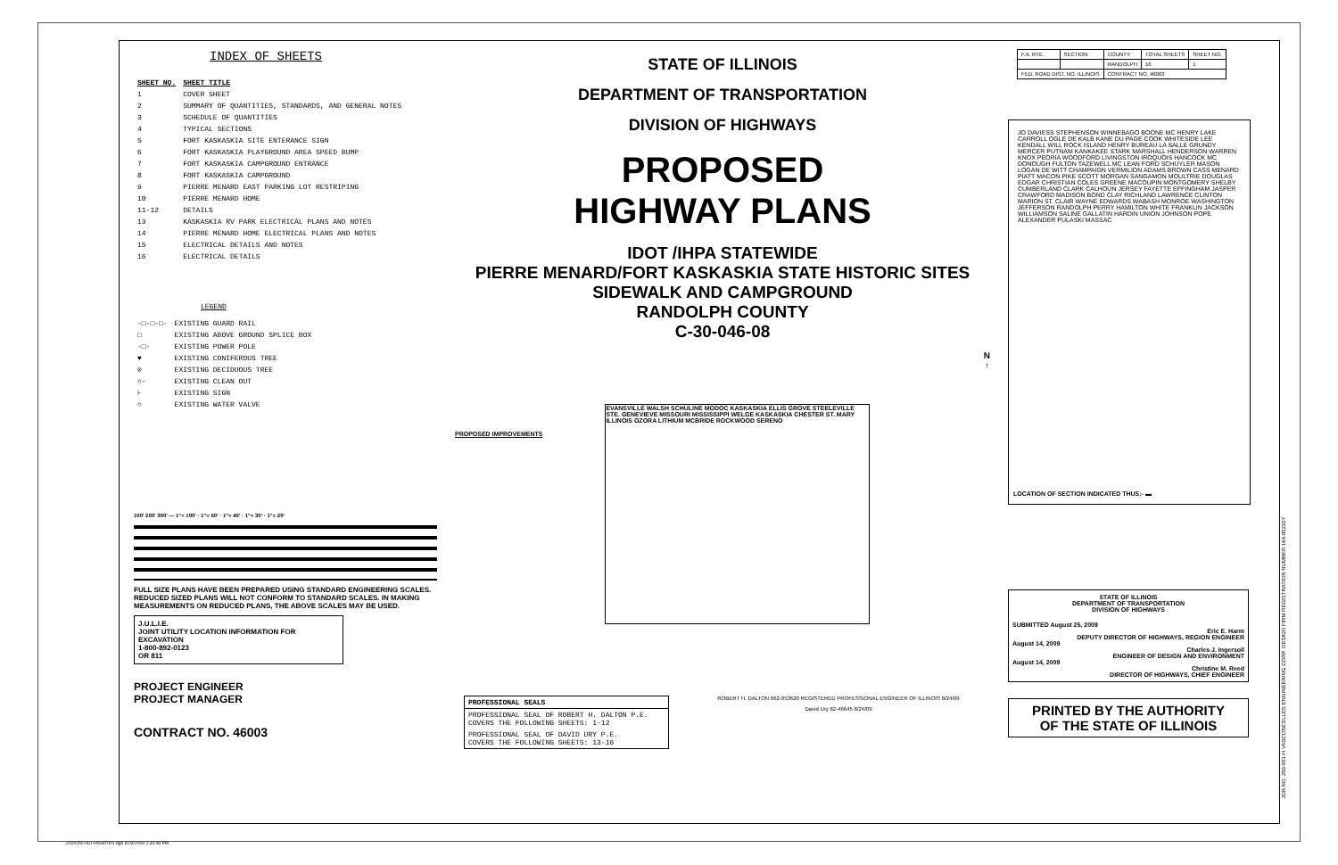INDEX OF SHEETS
| SHEET NO. | SHEET TITLE |
| --- | --- |
| 1 | COVER SHEET |
| 2 | SUMMARY OF QUANTITIES, STANDARDS, AND GENERAL NOTES |
| 3 | SCHEDULE OF QUANTITIES |
| 4 | TYPICAL SECTIONS |
| 5 | FORT KASKASKIA SITE ENTERANCE SIGN |
| 6 | FORT KASKASKIA PLAYGROUND AREA SPEED BUMP |
| 7 | FORT KASKASKIA CAMPGROUND ENTRANCE |
| 8 | FORT KASKASKIA CAMPGROUND |
| 9 | PIERRE MENARD EAST PARKING LOT RESTRIPING |
| 10 | PIERRE MENARD HOME |
| 11-12 | DETAILS |
| 13 | KASKASKIA RV PARK ELECTRICAL PLANS AND NOTES |
| 14 | PIERRE MENARD HOME ELECTRICAL PLANS AND NOTES |
| 15 | ELECTRICAL DETAILS AND NOTES |
| 16 | ELECTRICAL DETAILS |
LEGEND
| -□-□-□- | EXISTING GUARD RAIL |
| □ | EXISTING ABOVE GROUND SPLICE BOX |
| -□- | EXISTING POWER POLE |
| ♥ | EXISTING CONIFEROUS TREE |
| ⊙ | EXISTING DECIDUOUS TREE |
| ○- | EXISTING CLEAN OUT |
| ⊦ | EXISTING SIGN |
| ○ | EXISTING WATER VALVE |
100' 200' 300' — 1"= 100' · 1"= 50' · 1"= 40' · 1"= 30' · 1"= 20'
FULL SIZE PLANS HAVE BEEN PREPARED USING STANDARD ENGINEERING SCALES. REDUCED SIZED PLANS WILL NOT CONFORM TO STANDARD SCALES. IN MAKING MEASUREMENTS ON REDUCED PLANS, THE ABOVE SCALES MAY BE USED.
J.U.L.I.E.
JOINT UTILITY LOCATION INFORMATION FOR EXCAVATION
1-800-892-0123
OR 811
PROJECT ENGINEER
PROJECT MANAGER
CONTRACT NO. 46003
STATE OF ILLINOIS
DEPARTMENT OF TRANSPORTATION
DIVISION OF HIGHWAYS
PROPOSED
HIGHWAY PLANS
IDOT /IHPA STATEWIDE
PIERRE MENARD/FORT KASKASKIA STATE HISTORIC SITES
SIDEWALK AND CAMPGROUND
RANDOLPH COUNTY
C-30-046-08
PROPOSED IMPROVEMENTS
EVANSVILLE WALSH SCHULINE MODOC KASKASKIA ELLIS GROVE STEELEVILLE STE. GENEVIEVE MISSOURI MISSISSIPPI WELGE KASKASKIA CHESTER ST. MARY ILLINOIS OZORA LITHIUM MCBRIDE ROCKWOOD SERENO
N
↑
| PROFESSIONAL SEALS |
| --- |
| PROFESSIONAL SEAL OF ROBERT H. DALTON P.E. COVERS THE FOLLOWING SHEETS: 1-12 |
| PROFESSIONAL SEAL OF DAVID URY P.E. COVERS THE FOLLOWING SHEETS: 13-16 |
ROBERT H. DALTON 062-053620 REGISTERED PROFESSIONAL ENGINEER OF ILLINOIS 8/24/09
David Ury 62-46645 8/24/09
| F.A. RTE. | SECTION | COUNTY | TOTAL SHEETS | SHEET NO. |
| | | RANDOLPH | 16 | 1 |
| FED. ROAD DIST. NO. ILLINOIS | | CONTRACT NO. 46003 | | |
JO DAVIESS STEPHENSON WINNEBAGO BOONE MC HENRY LAKE CARROLL OGLE DE KALB KANE DU PAGE COOK WHITESIDE LEE KENDALL WILL ROCK ISLAND HENRY BUREAU LA SALLE GRUNDY MERCER PUTNAM KANKAKEE STARK MARSHALL HENDERSON WARREN KNOX PEORIA WOODFORD LIVINGSTON IROQUOIS HANCOCK MC DONOUGH FULTON TAZEWELL MC LEAN FORD SCHUYLER MASON LOGAN DE WITT CHAMPAIGN VERMILION ADAMS BROWN CASS MENARD PIATT MACON PIKE SCOTT MORGAN SANGAMON MOULTRIE DOUGLAS EDGAR CHRISTIAN COLES GREENE MACOUPIN MONTGOMERY SHELBY CUMBERLAND CLARK CALHOUN JERSEY FAYETTE EFFINGHAM JASPER CRAWFORD MADISON BOND CLAY RICHLAND LAWRENCE CLINTON MARION ST. CLAIR WAYNE EDWARDS WABASH MONROE WASHINGTON JEFFERSON RANDOLPH PERRY HAMILTON WHITE FRANKLIN JACKSON WILLIAMSON SALINE GALLATIN HARDIN UNION JOHNSON POPE ALEXANDER PULASKI MASSAC
LOCATION OF SECTION INDICATED THUS:- ▬
STATE OF ILLINOIS
DEPARTMENT OF TRANSPORTATION
DIVISION OF HIGHWAYS
SUBMITTED August 25, 2009
Eric E. Harm
DEPUTY DIRECTOR OF HIGHWAYS, REGION ENGINEER
August 14, 2009
Charles J. Ingersoll
ENGINEER OF DESIGN AND ENVIRONMENT
August 14, 2009
Christine M. Reed
DIRECTOR OF HIGHWAYS, CHIEF ENGINEER
PRINTED BY THE AUTHORITY
OF THE STATE OF ILLINOIS
JOB NO. 250-061-H VASCONCELLES ENGINEERING CORP. DESIGN FIRM REGISTRATION NUMBER 184-002107
...\250\250-061-H\SHT001.dgn 8/24/2009 2:34:48 PM